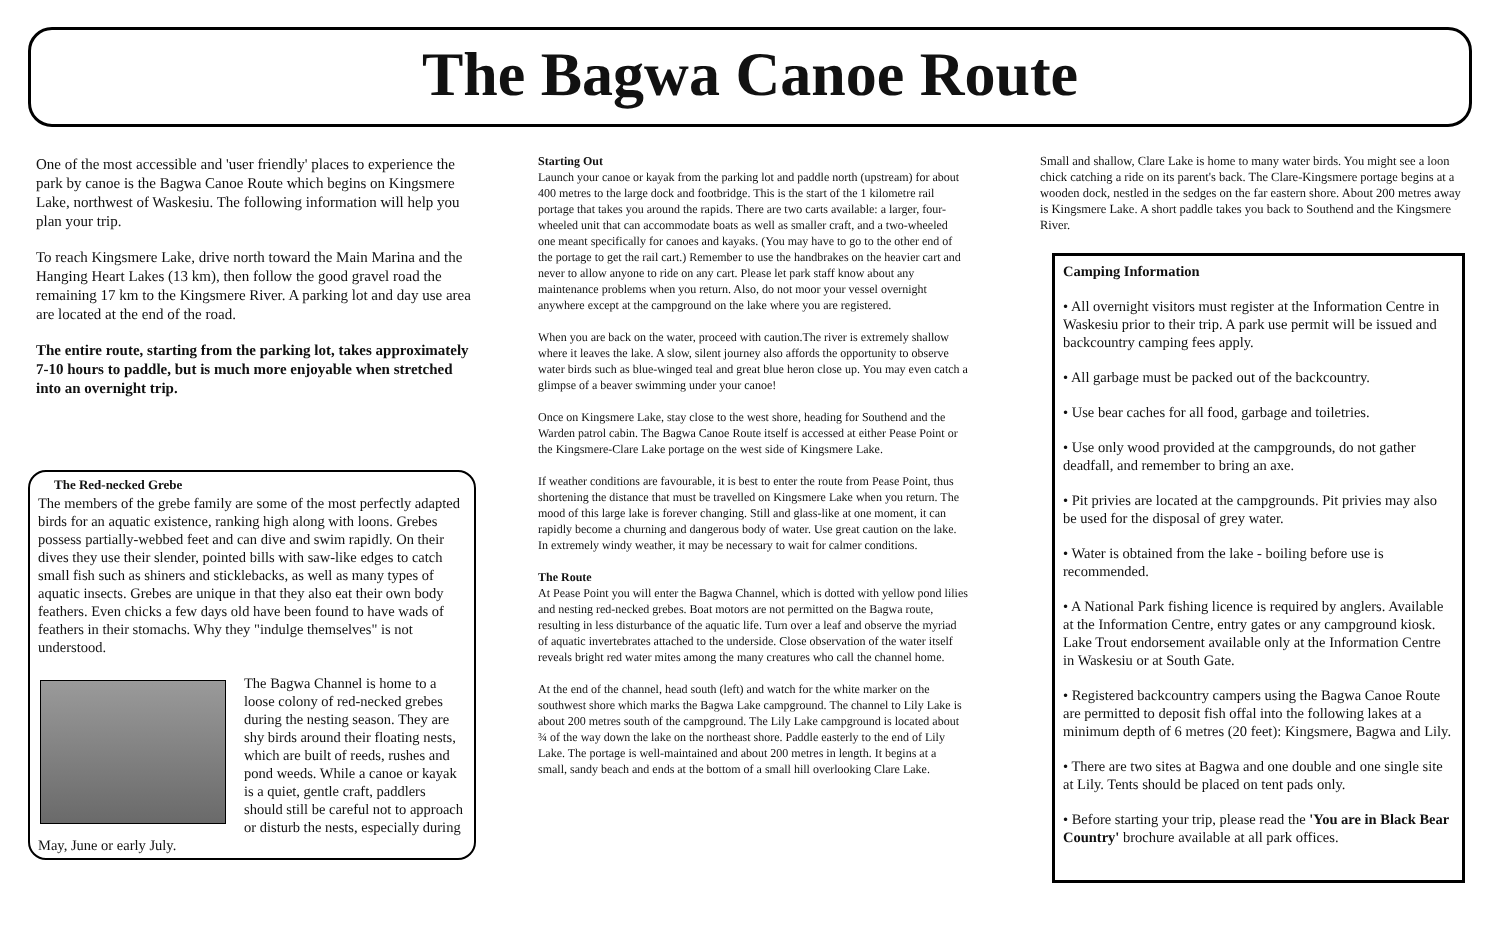The Bagwa Canoe Route
One of the most accessible and 'user friendly' places to experience the park by canoe is the Bagwa Canoe Route which begins on Kingsmere Lake, northwest of Waskesiu. The following information will help you plan your trip.
To reach Kingsmere Lake, drive north toward the Main Marina and the Hanging Heart Lakes (13 km), then follow the good gravel road the remaining 17 km to the Kingsmere River. A parking lot and day use area are located at the end of the road.
The entire route, starting from the parking lot, takes approximately 7-10 hours to paddle, but is much more enjoyable when stretched into an overnight trip.
The Red-necked Grebe
The members of the grebe family are some of the most perfectly adapted birds for an aquatic existence, ranking high along with loons. Grebes possess partially-webbed feet and can dive and swim rapidly. On their dives they use their slender, pointed bills with saw-like edges to catch small fish such as shiners and sticklebacks, as well as many types of aquatic insects. Grebes are unique in that they also eat their own body feathers. Even chicks a few days old have been found to have wads of feathers in their stomachs. Why they "indulge themselves" is not understood.
The Bagwa Channel is home to a loose colony of red-necked grebes during the nesting season. They are shy birds around their floating nests, which are built of reeds, rushes and pond weeds. While a canoe or kayak is a quiet, gentle craft, paddlers should still be careful not to approach or disturb the nests, especially during May, June or early July.
Starting Out
Launch your canoe or kayak from the parking lot and paddle north (upstream) for about 400 metres to the large dock and footbridge. This is the start of the 1 kilometre rail portage that takes you around the rapids. There are two carts available: a larger, four-wheeled unit that can accommodate boats as well as smaller craft, and a two-wheeled one meant specifically for canoes and kayaks. (You may have to go to the other end of the portage to get the rail cart.) Remember to use the handbrakes on the heavier cart and never to allow anyone to ride on any cart. Please let park staff know about any maintenance problems when you return. Also, do not moor your vessel overnight anywhere except at the campground on the lake where you are registered.
When you are back on the water, proceed with caution.The river is extremely shallow where it leaves the lake. A slow, silent journey also affords the opportunity to observe water birds such as blue-winged teal and great blue heron close up. You may even catch a glimpse of a beaver swimming under your canoe!
Once on Kingsmere Lake, stay close to the west shore, heading for Southend and the Warden patrol cabin. The Bagwa Canoe Route itself is accessed at either Pease Point or the Kingsmere-Clare Lake portage on the west side of Kingsmere Lake.
If weather conditions are favourable, it is best to enter the route from Pease Point, thus shortening the distance that must be travelled on Kingsmere Lake when you return. The mood of this large lake is forever changing. Still and glass-like at one moment, it can rapidly become a churning and dangerous body of water. Use great caution on the lake. In extremely windy weather, it may be necessary to wait for calmer conditions.
The Route
At Pease Point you will enter the Bagwa Channel, which is dotted with yellow pond lilies and nesting red-necked grebes. Boat motors are not permitted on the Bagwa route, resulting in less disturbance of the aquatic life. Turn over a leaf and observe the myriad of aquatic invertebrates attached to the underside. Close observation of the water itself reveals bright red water mites among the many creatures who call the channel home.
At the end of the channel, head south (left) and watch for the white marker on the southwest shore which marks the Bagwa Lake campground. The channel to Lily Lake is about 200 metres south of the campground. The Lily Lake campground is located about ¾ of the way down the lake on the northeast shore. Paddle easterly to the end of Lily Lake. The portage is well-maintained and about 200 metres in length. It begins at a small, sandy beach and ends at the bottom of a small hill overlooking Clare Lake.
Small and shallow, Clare Lake is home to many water birds. You might see a loon chick catching a ride on its parent's back. The Clare-Kingsmere portage begins at a wooden dock, nestled in the sedges on the far eastern shore. About 200 metres away is Kingsmere Lake. A short paddle takes you back to Southend and the Kingsmere River.
Camping Information
• All overnight visitors must register at the Information Centre in Waskesiu prior to their trip. A park use permit will be issued and backcountry camping fees apply.
• All garbage must be packed out of the backcountry.
• Use bear caches for all food, garbage and toiletries.
• Use only wood provided at the campgrounds, do not gather deadfall, and remember to bring an axe.
• Pit privies are located at the campgrounds. Pit privies may also be used for the disposal of grey water.
• Water is obtained from the lake - boiling before use is recommended.
• A National Park fishing licence is required by anglers. Available at the Information Centre, entry gates or any campground kiosk. Lake Trout endorsement available only at the Information Centre in Waskesiu or at South Gate.
• Registered backcountry campers using the Bagwa Canoe Route are permitted to deposit fish offal into the following lakes at a minimum depth of 6 metres (20 feet): Kingsmere, Bagwa and Lily.
• There are two sites at Bagwa and one double and one single site at Lily. Tents should be placed on tent pads only.
• Before starting your trip, please read the 'You are in Black Bear Country' brochure available at all park offices.